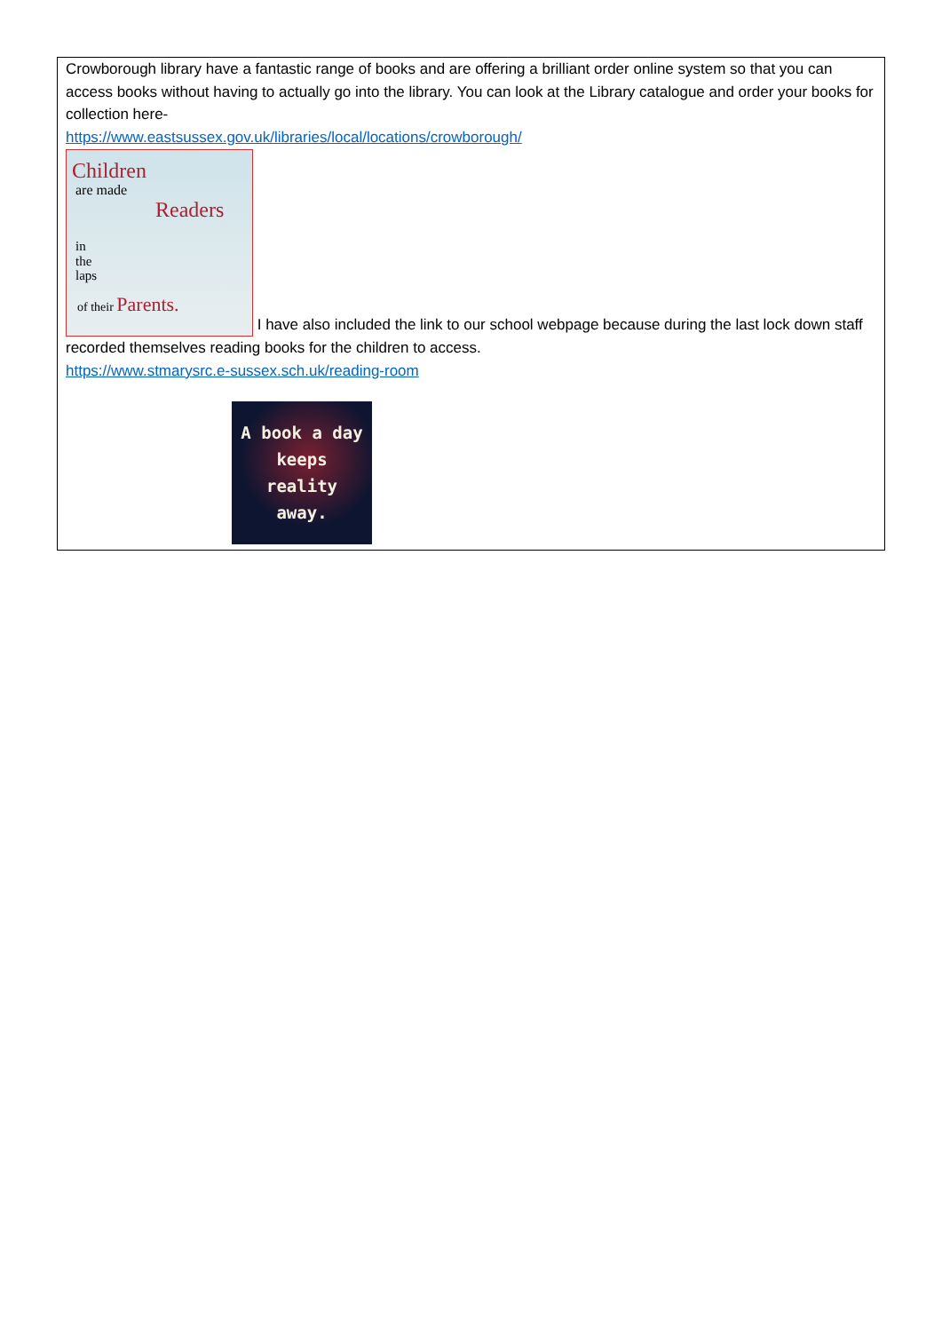Crowborough library have a fantastic range of books and are offering a brilliant order online system so that you can access books without having to actually go into the library. You can look at the Library catalogue and order your books for collection here-
https://www.eastsussex.gov.uk/libraries/local/locations/crowborough/
Children
are made
Readers
in
the
laps
of their Parents.
I have also included the link to our school webpage because during the last lock down staff recorded themselves reading books for the children to access.
https://www.stmarysrc.e-sussex.sch.uk/reading-room
A book a day
keeps
reality
away.